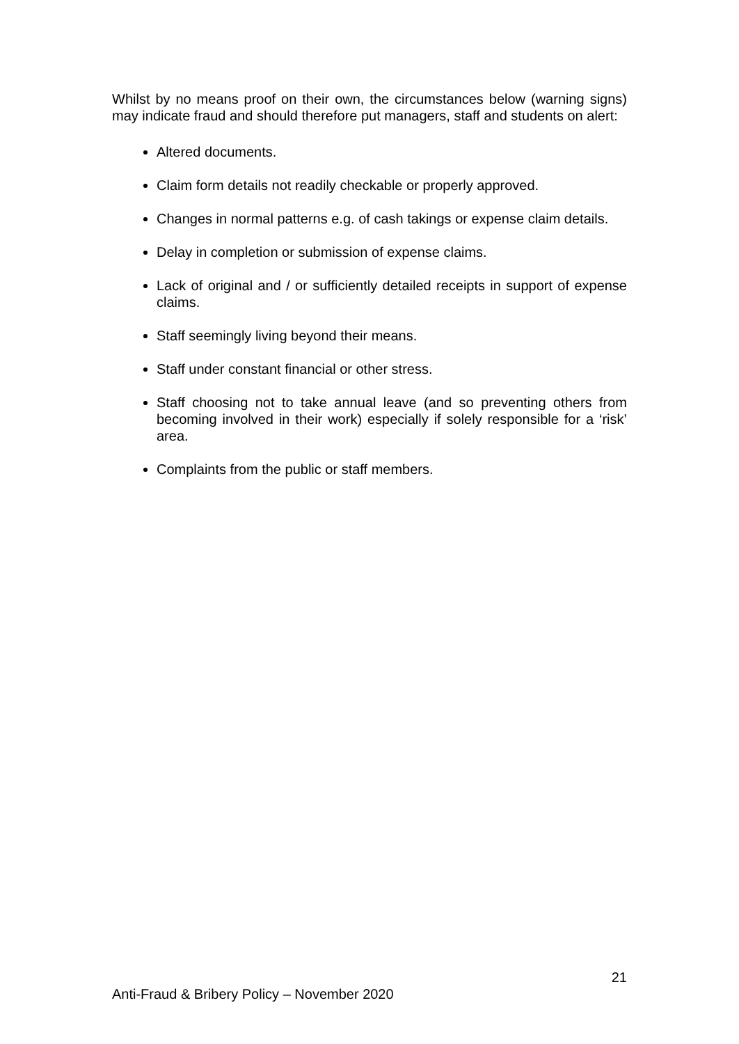Whilst by no means proof on their own, the circumstances below (warning signs) may indicate fraud and should therefore put managers, staff and students on alert:
Altered documents.
Claim form details not readily checkable or properly approved.
Changes in normal patterns e.g. of cash takings or expense claim details.
Delay in completion or submission of expense claims.
Lack of original and / or sufficiently detailed receipts in support of expense claims.
Staff seemingly living beyond their means.
Staff under constant financial or other stress.
Staff choosing not to take annual leave (and so preventing others from becoming involved in their work) especially if solely responsible for a ‘risk’ area.
Complaints from the public or staff members.
21
Anti-Fraud & Bribery Policy – November 2020